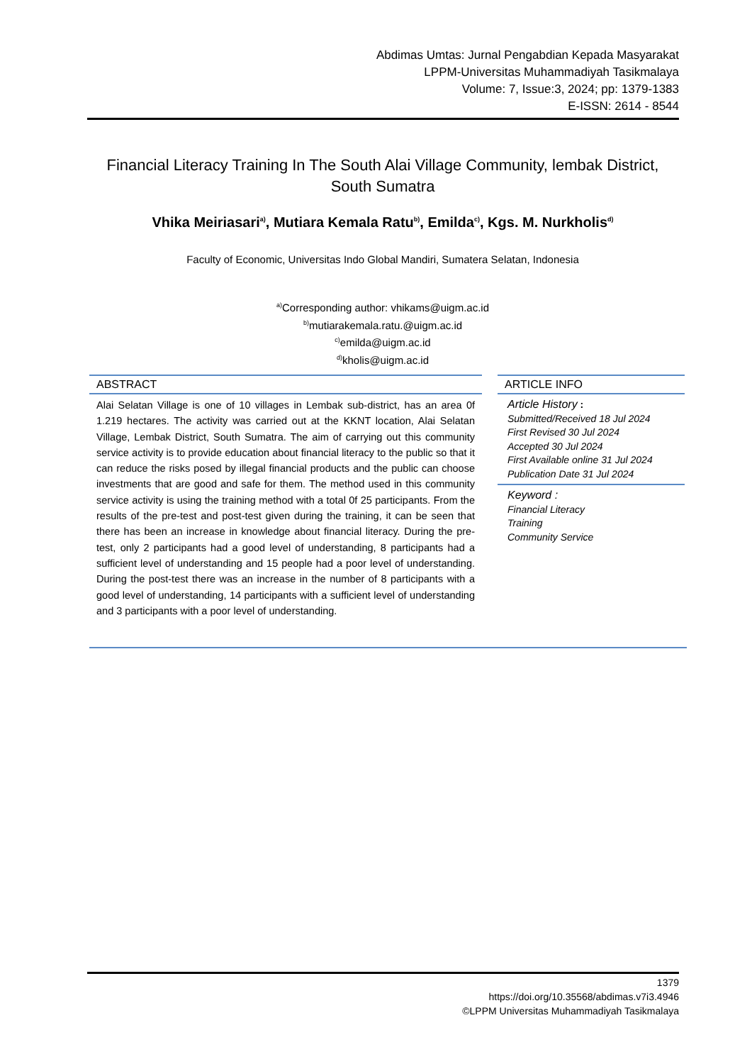Abdimas Umtas: Jurnal Pengabdian Kepada Masyarakat
LPPM-Universitas Muhammadiyah Tasikmalaya
Volume: 7, Issue:3, 2024; pp: 1379-1383
E-ISSN: 2614 - 8544
Financial Literacy Training In The South Alai Village Community, lembak District, South Sumatra
Vhika Meiriasari<sup>a)</sup>, Mutiara Kemala Ratu<sup>b)</sup>, Emilda<sup>c)</sup>, Kgs. M. Nurkholis<sup>d)</sup>
Faculty of Economic, Universitas Indo Global Mandiri, Sumatera Selatan, Indonesia
<sup>a)</sup> Corresponding author: vhikams@uigm.ac.id
<sup>b)</sup> mutiarakemala.ratu.@uigm.ac.id
<sup>c)</sup> emilda@uigm.ac.id
<sup>d)</sup> kholis@uigm.ac.id
ABSTRACT
Alai Selatan Village is one of 10 villages in Lembak sub-district, has an area 0f 1.219 hectares. The activity was carried out at the KKNT location, Alai Selatan Village, Lembak District, South Sumatra. The aim of carrying out this community service activity is to provide education about financial literacy to the public so that it can reduce the risks posed by illegal financial products and the public can choose investments that are good and safe for them. The method used in this community service activity is using the training method with a total 0f 25 participants. From the results of the pre-test and post-test given during the training, it can be seen that there has been an increase in knowledge about financial literacy. During the pre-test, only 2 participants had a good level of understanding, 8 participants had a sufficient level of understanding and 15 people had a poor level of understanding. During the post-test there was an increase in the number of 8 participants with a good level of understanding, 14 participants with a sufficient level of understanding and 3 participants with a poor level of understanding.
ARTICLE INFO
Article History :
Submitted/Received 18 Jul 2024
First Revised 30 Jul 2024
Accepted 30 Jul 2024
First Available online 31 Jul 2024
Publication Date 31 Jul 2024
Keyword :
Financial Literacy
Training
Community Service
1379
https://doi.org/10.35568/abdimas.v7i3.4946
©LPPM Universitas Muhammadiyah Tasikmalaya